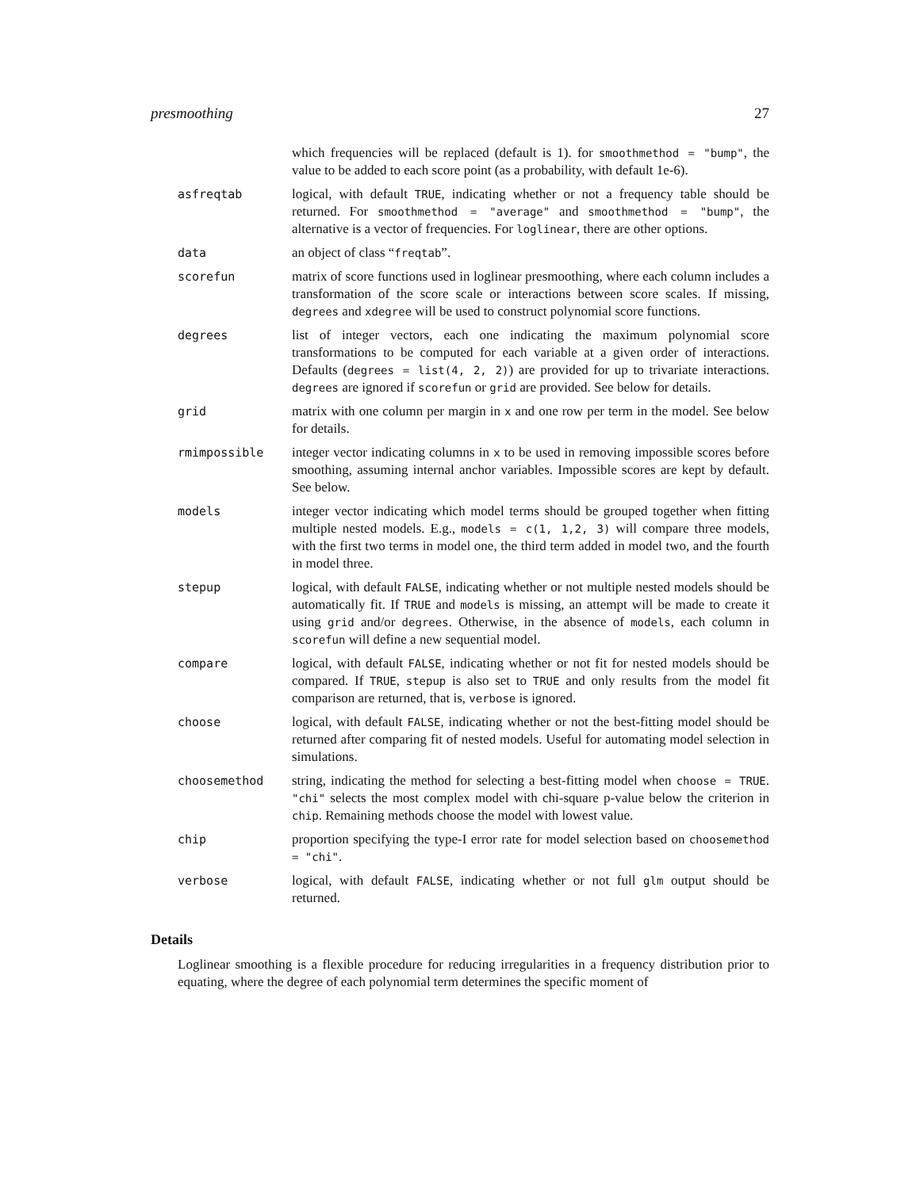presmoothing 27
which frequencies will be replaced (default is 1). for smoothmethod = "bump", the value to be added to each score point (as a probability, with default 1e-6).
asfreqtab logical, with default TRUE, indicating whether or not a frequency table should be returned. For smoothmethod = "average" and smoothmethod = "bump", the alternative is a vector of frequencies. For loglinear, there are other options.
data an object of class “freqtab”.
scorefun matrix of score functions used in loglinear presmoothing, where each column includes a transformation of the score scale or interactions between score scales. If missing, degrees and xdegree will be used to construct polynomial score functions.
degrees list of integer vectors, each one indicating the maximum polynomial score transformations to be computed for each variable at a given order of interactions. Defaults (degrees = list(4, 2, 2)) are provided for up to trivariate interactions. degrees are ignored if scorefun or grid are provided. See below for details.
grid matrix with one column per margin in x and one row per term in the model. See below for details.
rmimpossible integer vector indicating columns in x to be used in removing impossible scores before smoothing, assuming internal anchor variables. Impossible scores are kept by default. See below.
models integer vector indicating which model terms should be grouped together when fitting multiple nested models. E.g., models = c(1, 1,2, 3) will compare three models, with the first two terms in model one, the third term added in model two, and the fourth in model three.
stepup logical, with default FALSE, indicating whether or not multiple nested models should be automatically fit. If TRUE and models is missing, an attempt will be made to create it using grid and/or degrees. Otherwise, in the absence of models, each column in scorefun will define a new sequential model.
compare logical, with default FALSE, indicating whether or not fit for nested models should be compared. If TRUE, stepup is also set to TRUE and only results from the model fit comparison are returned, that is, verbose is ignored.
choose logical, with default FALSE, indicating whether or not the best-fitting model should be returned after comparing fit of nested models. Useful for automating model selection in simulations.
choosemethod string, indicating the method for selecting a best-fitting model when choose = TRUE. "chi" selects the most complex model with chi-square p-value below the criterion in chip. Remaining methods choose the model with lowest value.
chip proportion specifying the type-I error rate for model selection based on choosemethod = "chi".
verbose logical, with default FALSE, indicating whether or not full glm output should be returned.
Details
Loglinear smoothing is a flexible procedure for reducing irregularities in a frequency distribution prior to equating, where the degree of each polynomial term determines the specific moment of